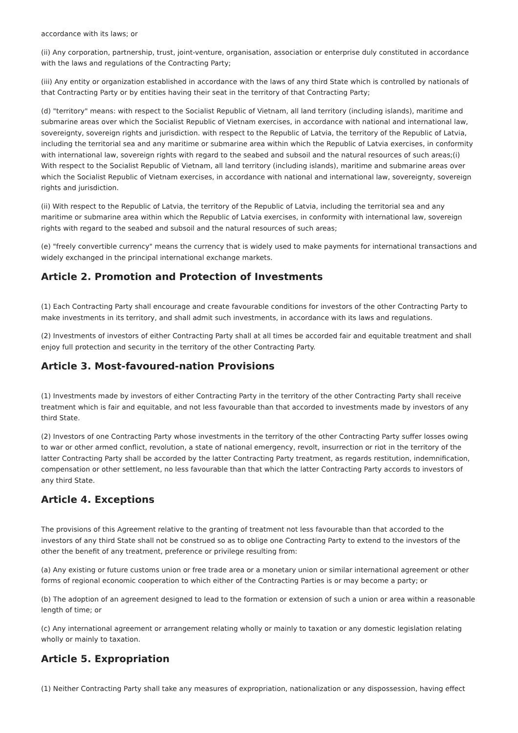accordance with its laws; or
(ii) Any corporation, partnership, trust, joint-venture, organisation, association or enterprise duly constituted in accordance with the laws and regulations of the Contracting Party;
(iii) Any entity or organization established in accordance with the laws of any third State which is controlled by nationals of that Contracting Party or by entities having their seat in the territory of that Contracting Party;
(d) "territory" means: with respect to the Socialist Republic of Vietnam, all land territory (including islands), maritime and submarine areas over which the Socialist Republic of Vietnam exercises, in accordance with national and international law, sovereignty, sovereign rights and jurisdiction. with respect to the Republic of Latvia, the territory of the Republic of Latvia, including the territorial sea and any maritime or submarine area within which the Republic of Latvia exercises, in conformity with international law, sovereign rights with regard to the seabed and subsoil and the natural resources of such areas;(i) With respect to the Socialist Republic of Vietnam, all land territory (including islands), maritime and submarine areas over which the Socialist Republic of Vietnam exercises, in accordance with national and international law, sovereignty, sovereign rights and jurisdiction.
(ii) With respect to the Republic of Latvia, the territory of the Republic of Latvia, including the territorial sea and any maritime or submarine area within which the Republic of Latvia exercises, in conformity with international law, sovereign rights with regard to the seabed and subsoil and the natural resources of such areas;
(e) "freely convertible currency" means the currency that is widely used to make payments for international transactions and widely exchanged in the principal international exchange markets.
Article 2. Promotion and Protection of Investments
(1) Each Contracting Party shall encourage and create favourable conditions for investors of the other Contracting Party to make investments in its territory, and shall admit such investments, in accordance with its laws and regulations.
(2) Investments of investors of either Contracting Party shall at all times be accorded fair and equitable treatment and shall enjoy full protection and security in the territory of the other Contracting Party.
Article 3. Most-favoured-nation Provisions
(1) Investments made by investors of either Contracting Party in the territory of the other Contracting Party shall receive treatment which is fair and equitable, and not less favourable than that accorded to investments made by investors of any third State.
(2) Investors of one Contracting Party whose investments in the territory of the other Contracting Party suffer losses owing to war or other armed conflict, revolution, a state of national emergency, revolt, insurrection or riot in the territory of the latter Contracting Party shall be accorded by the latter Contracting Party treatment, as regards restitution, indemnification, compensation or other settlement, no less favourable than that which the latter Contracting Party accords to investors of any third State.
Article 4. Exceptions
The provisions of this Agreement relative to the granting of treatment not less favourable than that accorded to the investors of any third State shall not be construed so as to oblige one Contracting Party to extend to the investors of the other the benefit of any treatment, preference or privilege resulting from:
(a) Any existing or future customs union or free trade area or a monetary union or similar international agreement or other forms of regional economic cooperation to which either of the Contracting Parties is or may become a party; or
(b) The adoption of an agreement designed to lead to the formation or extension of such a union or area within a reasonable length of time; or
(c) Any international agreement or arrangement relating wholly or mainly to taxation or any domestic legislation relating wholly or mainly to taxation.
Article 5. Expropriation
(1) Neither Contracting Party shall take any measures of expropriation, nationalization or any dispossession, having effect